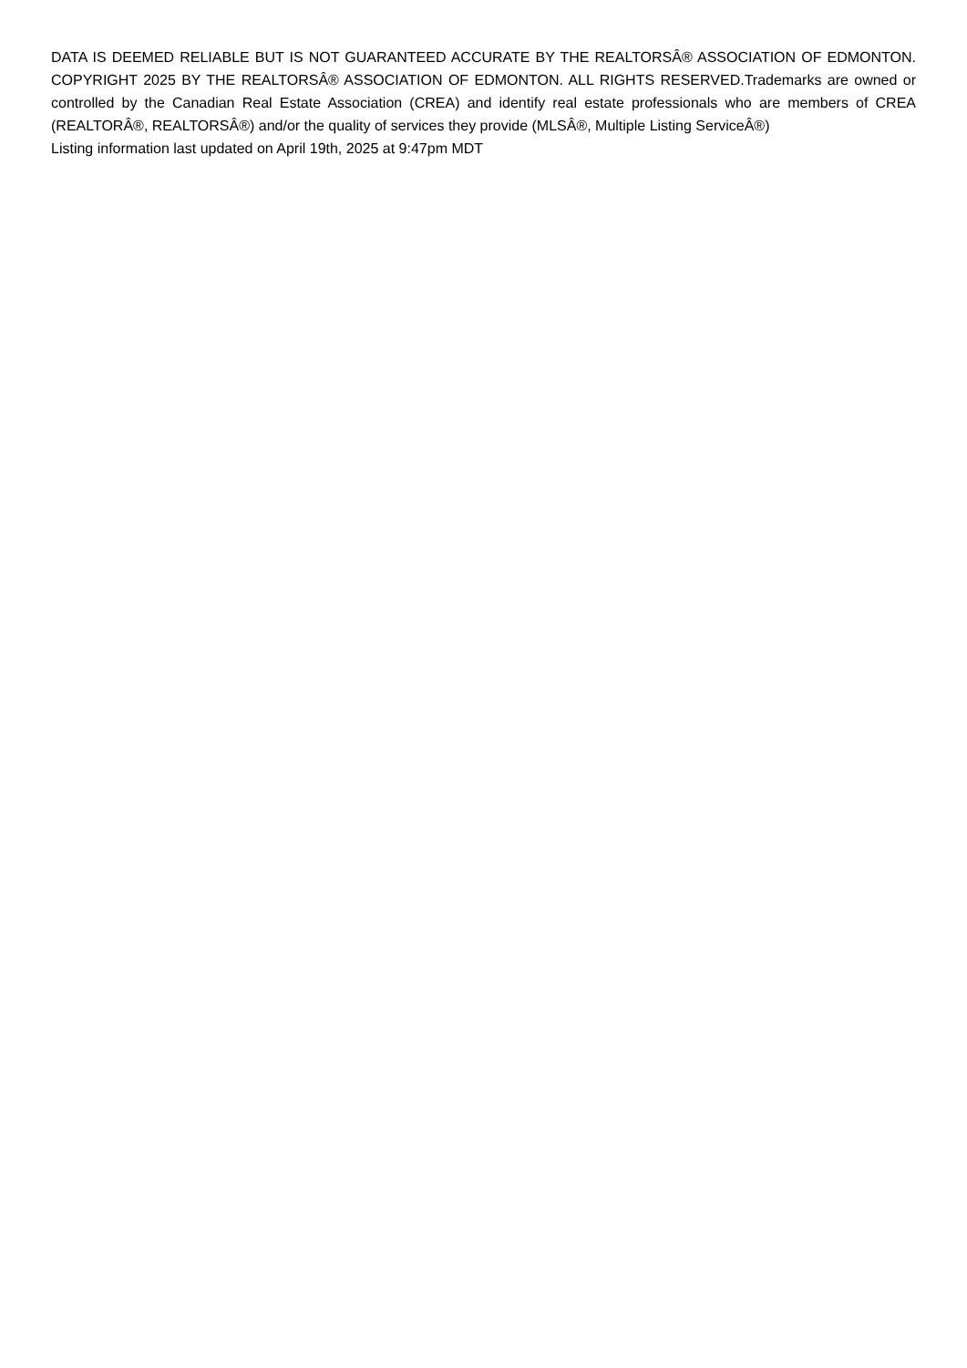DATA IS DEEMED RELIABLE BUT IS NOT GUARANTEED ACCURATE BY THE REALTORSÂ® ASSOCIATION OF EDMONTON. COPYRIGHT 2025 BY THE REALTORSÂ® ASSOCIATION OF EDMONTON. ALL RIGHTS RESERVED.Trademarks are owned or controlled by the Canadian Real Estate Association (CREA) and identify real estate professionals who are members of CREA (REALTORÂ®, REALTORSÂ®) and/or the quality of services they provide (MLSÂ®, Multiple Listing ServiceÂ®)
Listing information last updated on April 19th, 2025 at 9:47pm MDT